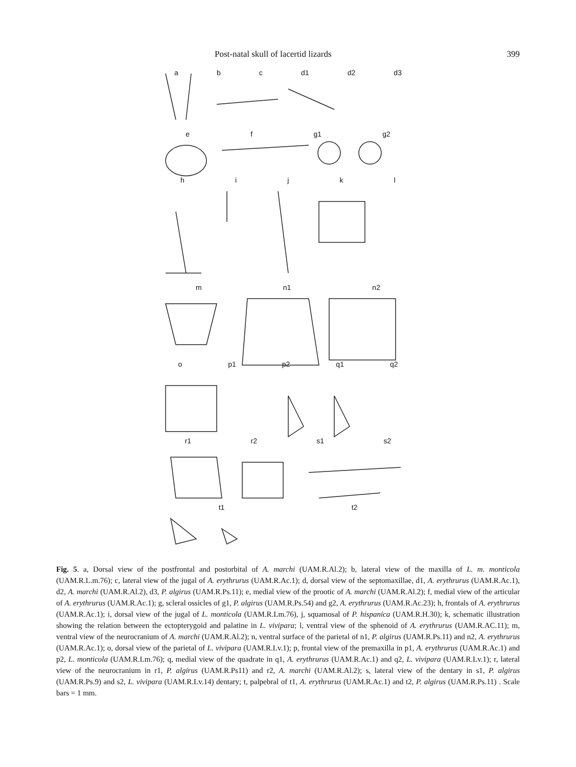Post-natal skull of lacertid lizards 399
abc d1 d2 d3
ef g1 g2
hijkl
m n1 n2
o p1 p2 q1 q2
r1 r2 s1 s2
t1 t2
Fig. 5. a, Dorsal view of the postfrontal and postorbital of A. marchi (UAM.R.Al.2); b, lateral view of the maxilla of L. m. monticola (UAM.R.L.m.76); c, lateral view of the jugal of A. erythrurus (UAM.R.Ac.1); d, dorsal view of the septomaxillae, d1, A. erythrurus (UAM.R.Ac.1), d2, A. marchi (UAM.R.Al.2), d3, P. algirus (UAM.R.Ps.11); e, medial view of the prootic of A. marchi (UAM.R.Al.2); f, medial view of the articular of A. erythrurus (UAM.R.Ac.1); g, scleral ossicles of g1, P. algirus (UAM.R.Ps.54) and g2, A. erythrurus (UAM.R.Ac.23); h, frontals of A. erythrurus (UAM.R.Ac.1); i, dorsal view of the jugal of L. monticola (UAM.R.Lm.76), j, squamosal of P. hispanica (UAM.R.H.30); k, schematic illustration showing the relation between the ectopterygoid and palatine in L. vivipara; l, ventral view of the sphenoid of A. erythrurus (UAM.R.AC.11); m, ventral view of the neurocranium of A. marchi (UAM.R.Al.2); n, ventral surface of the parietal of n1, P. algirus (UAM.R.Ps.11) and n2, A. erythrurus (UAM.R.Ac.1); o, dorsal view of the parietal of L. vivipara (UAM.R.Lv.1); p, frontal view of the premaxilla in p1, A. erythrurus (UAM.R.Ac.1) and p2, L. monticola (UAM.R.Lm.76); q, medial view of the quadrate in q1, A. erythrurus (UAM.R.Ac.1) and q2, L. vivipara (UAM.R.Lv.1); r, lateral view of the neurocranium in r1, P. algirus (UAM.R.Ps11) and r2, A. marchi (UAM.R.Al.2); s, lateral view of the dentary in s1, P. algirus (UAM.R.Ps.9) and s2, L. vivipara (UAM.R.Lv.14) dentary; t, palpebral of t1, A. erythrurus (UAM.R.Ac.1) and t2, P. algirus (UAM.R.Ps.11) . Scale bars = 1 mm.